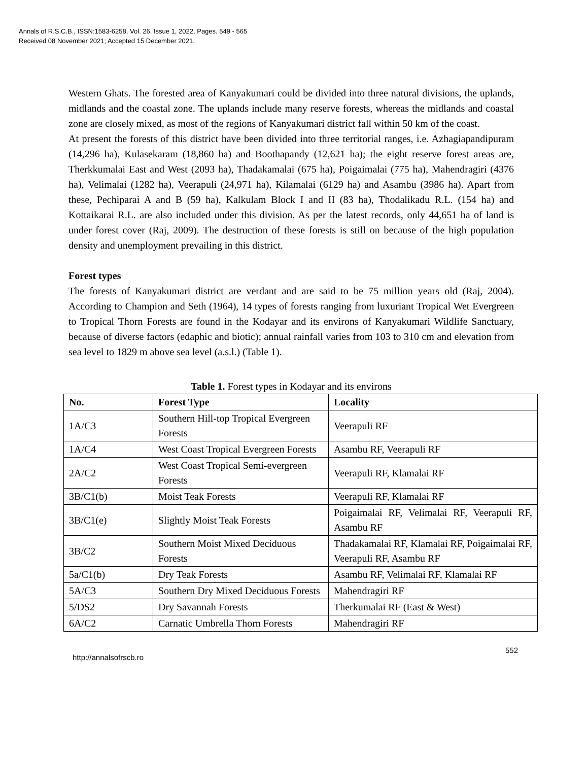Annals of R.S.C.B., ISSN:1583-6258, Vol. 26, Issue 1, 2022, Pages. 549 - 565
Received 08 November 2021; Accepted 15 December 2021.
Western Ghats. The forested area of Kanyakumari could be divided into three natural divisions, the uplands, midlands and the coastal zone. The uplands include many reserve forests, whereas the midlands and coastal zone are closely mixed, as most of the regions of Kanyakumari district fall within 50 km of the coast.
At present the forests of this district have been divided into three territorial ranges, i.e. Azhagiapandipuram (14,296 ha), Kulasekaram (18,860 ha) and Boothapandy (12,621 ha); the eight reserve forest areas are, Therkkumalai East and West (2093 ha), Thadakamalai (675 ha), Poigaimalai (775 ha), Mahendragiri (4376 ha), Velimalai (1282 ha), Veerapuli (24,971 ha), Kilamalai (6129 ha) and Asambu (3986 ha). Apart from these, Pechiparai A and B (59 ha), Kalkulam Block I and II (83 ha), Thodalikadu R.L. (154 ha) and Kottaikarai R.L. are also included under this division. As per the latest records, only 44,651 ha of land is under forest cover (Raj, 2009). The destruction of these forests is still on because of the high population density and unemployment prevailing in this district.
Forest types
The forests of Kanyakumari district are verdant and are said to be 75 million years old (Raj, 2004). According to Champion and Seth (1964), 14 types of forests ranging from luxuriant Tropical Wet Evergreen to Tropical Thorn Forests are found in the Kodayar and its environs of Kanyakumari Wildlife Sanctuary, because of diverse factors (edaphic and biotic); annual rainfall varies from 103 to 310 cm and elevation from sea level to 1829 m above sea level (a.s.l.) (Table 1).
Table 1. Forest types in Kodayar and its environs
| No. | Forest Type | Locality |
| --- | --- | --- |
| 1A/C3 | Southern Hill-top Tropical Evergreen Forests | Veerapuli RF |
| 1A/C4 | West Coast Tropical Evergreen Forests | Asambu RF, Veerapuli RF |
| 2A/C2 | West Coast Tropical Semi-evergreen Forests | Veerapuli RF, Klamalai RF |
| 3B/C1(b) | Moist Teak Forests | Veerapuli RF, Klamalai RF |
| 3B/C1(e) | Slightly Moist Teak Forests | Poigaimalai RF, Velimalai RF, Veerapuli RF, Asambu RF |
| 3B/C2 | Southern Moist Mixed Deciduous Forests | Thadakamalai RF, Klamalai RF, Poigaimalai RF, Veerapuli RF, Asambu RF |
| 5a/C1(b) | Dry Teak Forests | Asambu RF, Velimalai RF, Klamalai RF |
| 5A/C3 | Southern Dry Mixed Deciduous Forests | Mahendragiri RF |
| 5/DS2 | Dry Savannah Forests | Therkumalai RF (East & West) |
| 6A/C2 | Carnatic Umbrella Thorn Forests | Mahendragiri RF |
http://annalsofrscb.ro 552